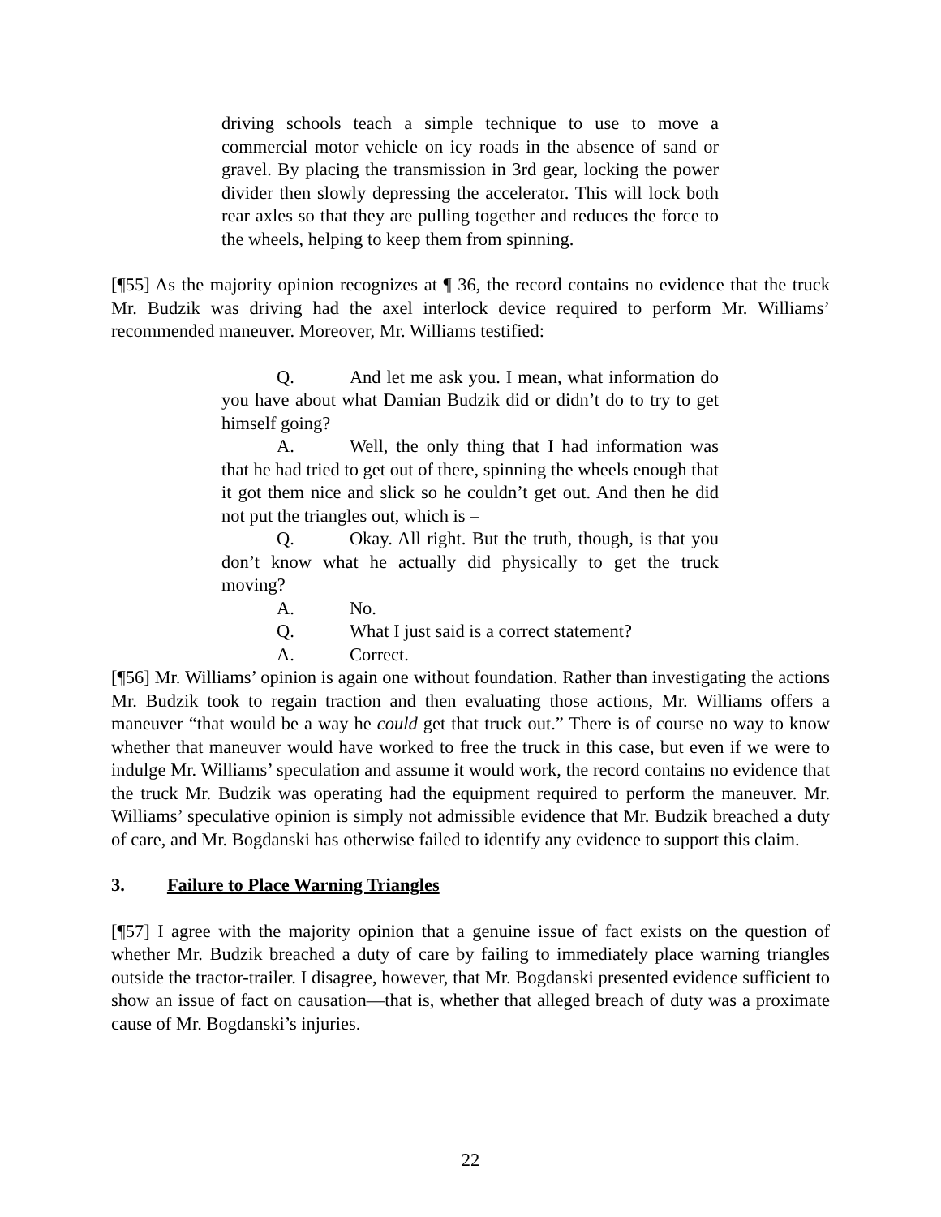driving schools teach a simple technique to use to move a commercial motor vehicle on icy roads in the absence of sand or gravel. By placing the transmission in 3rd gear, locking the power divider then slowly depressing the accelerator. This will lock both rear axles so that they are pulling together and reduces the force to the wheels, helping to keep them from spinning.
[¶55] As the majority opinion recognizes at ¶ 36, the record contains no evidence that the truck Mr. Budzik was driving had the axel interlock device required to perform Mr. Williams’ recommended maneuver. Moreover, Mr. Williams testified:
Q. And let me ask you. I mean, what information do you have about what Damian Budzik did or didn’t do to try to get himself going?
A. Well, the only thing that I had information was that he had tried to get out of there, spinning the wheels enough that it got them nice and slick so he couldn’t get out. And then he did not put the triangles out, which is –
Q. Okay. All right. But the truth, though, is that you don’t know what he actually did physically to get the truck moving?
A. No.
Q. What I just said is a correct statement?
A. Correct.
[¶56] Mr. Williams’ opinion is again one without foundation. Rather than investigating the actions Mr. Budzik took to regain traction and then evaluating those actions, Mr. Williams offers a maneuver “that would be a way he could get that truck out.” There is of course no way to know whether that maneuver would have worked to free the truck in this case, but even if we were to indulge Mr. Williams’ speculation and assume it would work, the record contains no evidence that the truck Mr. Budzik was operating had the equipment required to perform the maneuver. Mr. Williams’ speculative opinion is simply not admissible evidence that Mr. Budzik breached a duty of care, and Mr. Bogdanski has otherwise failed to identify any evidence to support this claim.
3. Failure to Place Warning Triangles
[¶57] I agree with the majority opinion that a genuine issue of fact exists on the question of whether Mr. Budzik breached a duty of care by failing to immediately place warning triangles outside the tractor-trailer. I disagree, however, that Mr. Bogdanski presented evidence sufficient to show an issue of fact on causation—that is, whether that alleged breach of duty was a proximate cause of Mr. Bogdanski’s injuries.
22